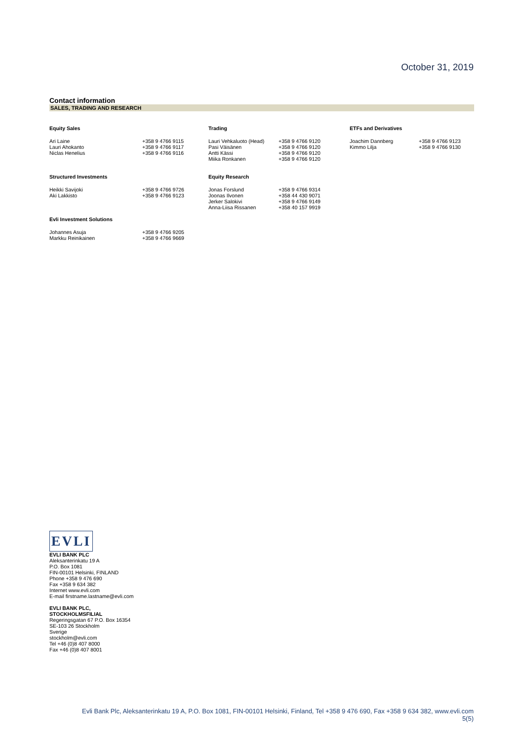October 31, 2019
Contact information
SALES, TRADING AND RESEARCH
| Equity Sales | | Trading | | ETFs and Derivatives | |
| --- | --- | --- | --- | --- | --- |
| Ari Laine Lauri Ahokanto Niclas Henelius | +358 9 4766 9115 +358 9 4766 9117 +358 9 4766 9116 | Lauri Vehkaluoto (Head) Pasi Väisänen Antti Kässi Miika Ronkanen | +358 9 4766 9120 +358 9 4766 9120 +358 9 4766 9120 +358 9 4766 9120 | Joachim Dannberg Kimmo Lilja | +358 9 4766 9123 +358 9 4766 9130 |
| Structured Investments | | Equity Research | | | |
| Heikki Savijoki Aki Lakkisto | +358 9 4766 9726 +358 9 4766 9123 | Jonas Forslund Joonas Ilvonen Jerker Salokivi Anna-Liisa Rissanen | +358 9 4766 9314 +358 44 430 9071 +358 9 4766 9149 +358 40 157 9919 | | |
| Evli Investment Solutions | | | | | |
| Johannes Asuja Markku Reinikainen | +358 9 4766 9205 +358 9 4766 9669 | | | | |
EVLI
EVLI BANK PLC
Aleksanterinkatu 19 A
P.O. Box 1081
FIN-00101 Helsinki, FINLAND
Phone +358 9 476 690
Fax +358 9 634 382
Internet www.evli.com
E-mail firstname.lastname@evli.com
EVLI BANK PLC,
STOCKHOLMSFILIAL
Regeringsgatan 67 P.O. Box 16354
SE-103 26 Stockholm
Sverige
stockholm@evli.com
Tel +46 (0)8 407 8000
Fax +46 (0)8 407 8001
Evli Bank Plc, Aleksanterinkatu 19 A, P.O. Box 1081, FIN-00101 Helsinki, Finland, Tel +358 9 476 690, Fax +358 9 634 382, www.evli.com
5(5)